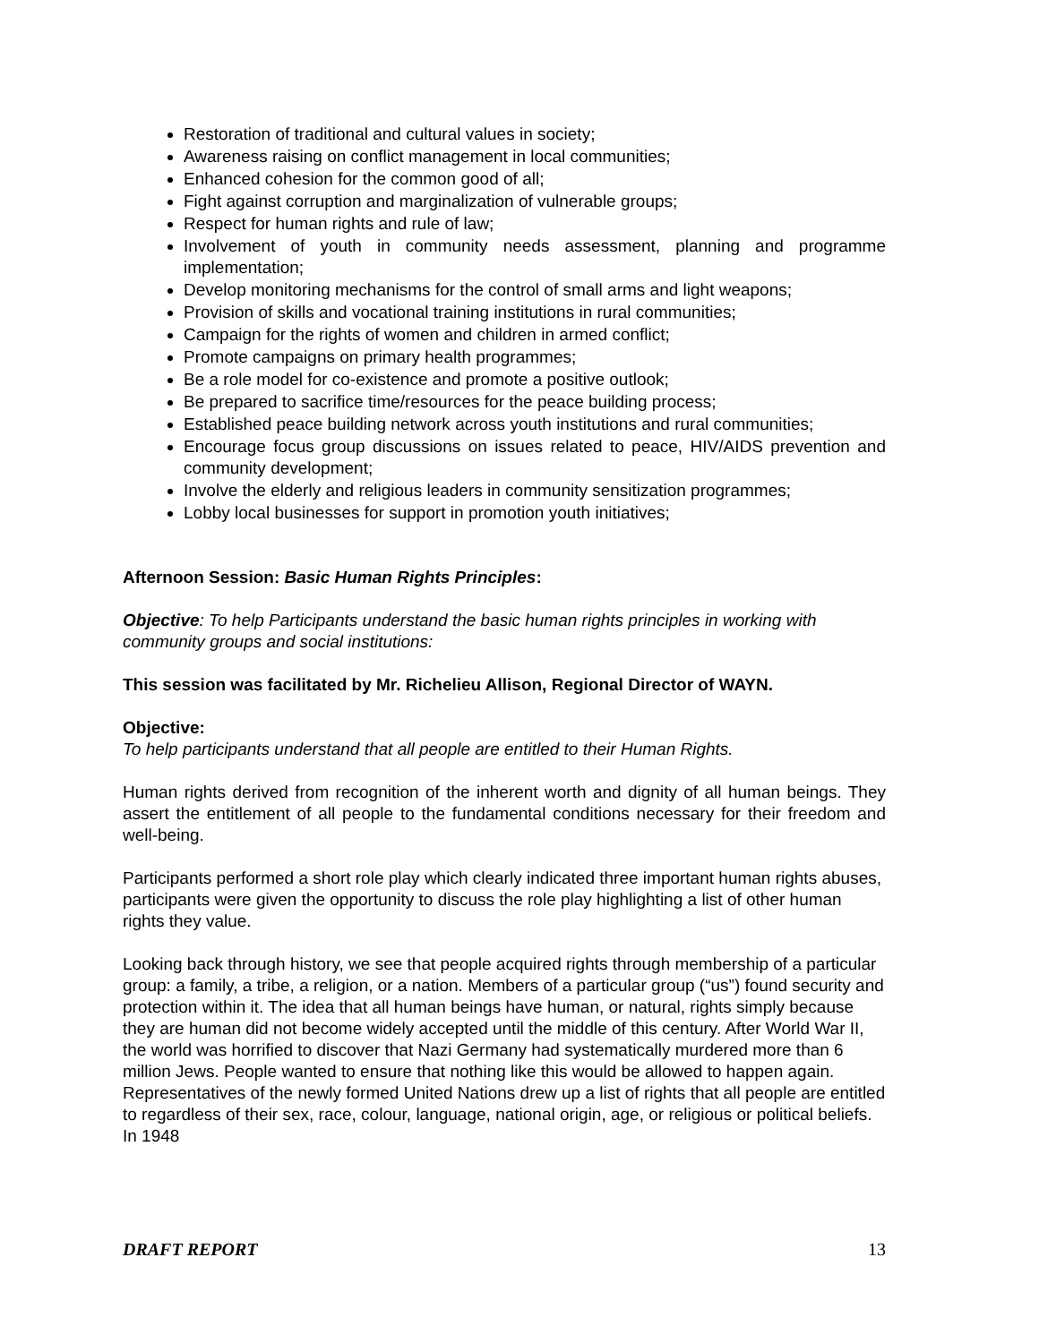Restoration of traditional and cultural values in society;
Awareness raising on conflict management in local communities;
Enhanced cohesion for the common good of all;
Fight against corruption and marginalization of vulnerable groups;
Respect for human rights and rule of law;
Involvement of youth in community needs assessment, planning and programme implementation;
Develop monitoring mechanisms for the control of small arms and light weapons;
Provision of skills and vocational training institutions in rural communities;
Campaign for the rights of women and children in armed conflict;
Promote campaigns on primary health programmes;
Be a role model for co-existence and promote a positive outlook;
Be prepared to sacrifice time/resources for the peace building process;
Established peace building network across youth institutions and rural communities;
Encourage focus group discussions on issues related to peace, HIV/AIDS prevention and community development;
Involve the elderly and religious leaders in community sensitization programmes;
Lobby local businesses for support in promotion youth initiatives;
Afternoon Session: Basic Human Rights Principles:
Objective: To help Participants understand the basic human rights principles in working with community groups and social institutions:
This session was facilitated by Mr. Richelieu Allison, Regional Director of WAYN.
Objective:
To help participants understand that all people are entitled to their Human Rights.
Human rights derived from recognition of the inherent worth and dignity of all human beings. They assert the entitlement of all people to the fundamental conditions necessary for their freedom and well-being.
Participants performed a short role play which clearly indicated three important human rights abuses, participants were given the opportunity to discuss the role play highlighting a list of other human rights they value.
Looking back through history, we see that people acquired rights through membership of a particular group: a family, a tribe, a religion, or a nation. Members of a particular group (“us”) found security and protection within it. The idea that all human beings have human, or natural, rights simply because they are human did not become widely accepted until the middle of this century. After World War II, the world was horrified to discover that Nazi Germany had systematically murdered more than 6 million Jews. People wanted to ensure that nothing like this would be allowed to happen again. Representatives of the newly formed United Nations drew up a list of rights that all people are entitled to regardless of their sex, race, colour, language, national origin, age, or religious or political beliefs. In 1948
DRAFT REPORT 13